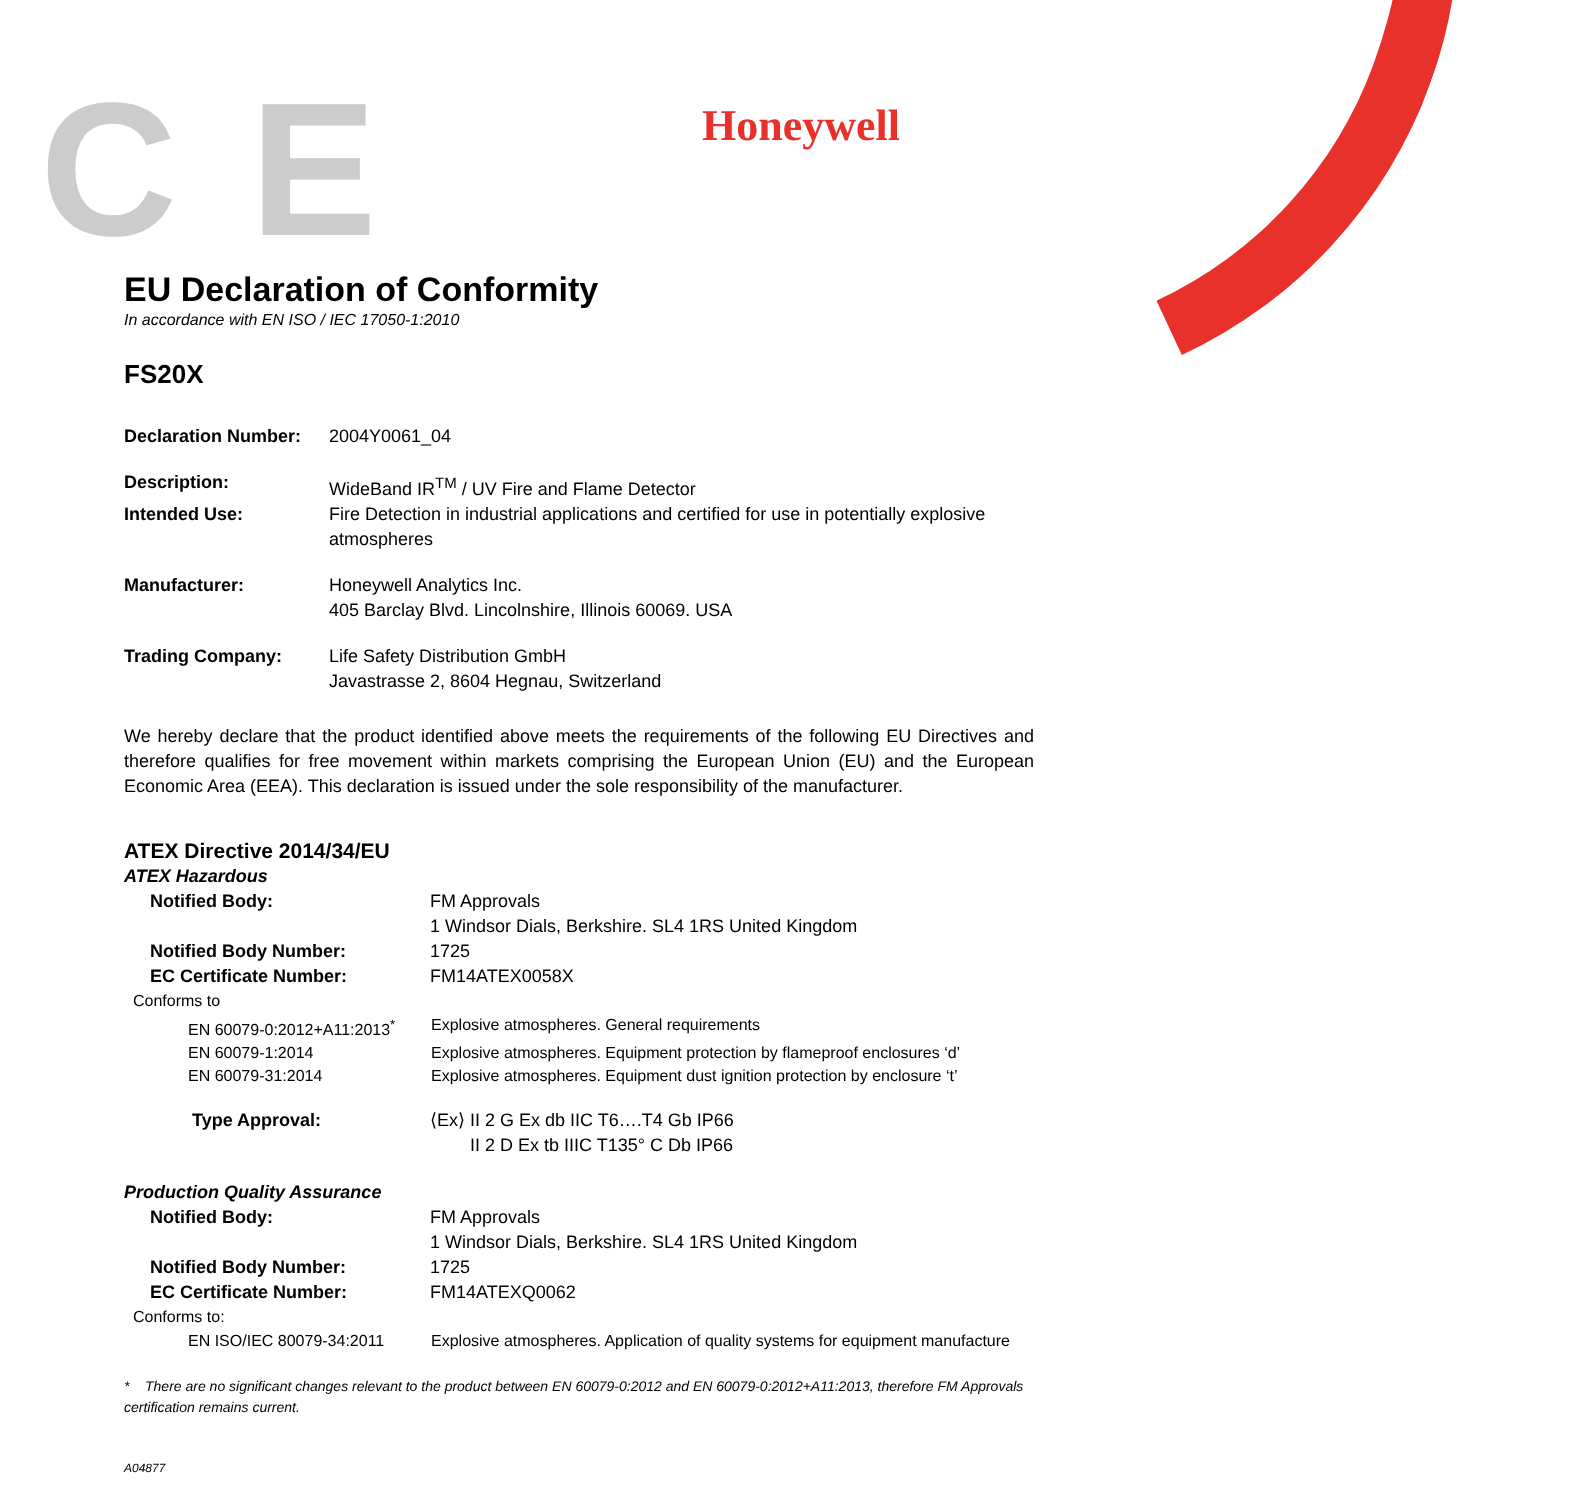C E Honeywell
EU Declaration of Conformity
In accordance with EN ISO / IEC 17050-1:2010
FS20X
Declaration Number:
2004Y0061_04
Description: WideBand IR<sup>TM</sup> / UV Fire and Flame Detector
Intended Use: Fire Detection in industrial applications and certified for use in potentially explosive atmospheres
Manufacturer: Honeywell Analytics Inc.
405 Barclay Blvd. Lincolnshire, Illinois 60069. USA
Trading Company: Life Safety Distribution GmbH
Javastrasse 2, 8604 Hegnau, Switzerland
We hereby declare that the product identified above meets the requirements of the following EU Directives and therefore qualifies for free movement within markets comprising the European Union (EU) and the European Economic Area (EEA). This declaration is issued under the sole responsibility of the manufacturer.
ATEX Directive 2014/34/EU
ATEX Hazardous
Notified Body: FM Approvals
1 Windsor Dials, Berkshire. SL4 1RS United Kingdom
Notified Body Number: 1725
EC Certificate Number: FM14ATEX0058X
Conforms to
EN 60079-0:2012+A11:2013<sup>*</sup> Explosive atmospheres. General requirements
EN 60079-1:2014 Explosive atmospheres. Equipment protection by flameproof enclosures ‘d’
EN 60079-31:2014 Explosive atmospheres. Equipment dust ignition protection by enclosure ‘t’
Type Approval: ⟨Ex⟩ II 2 G Ex db IIC T6….T4 Gb IP66
II 2 D Ex tb IIIC T135° C Db IP66
Production Quality Assurance
Notified Body: FM Approvals
1 Windsor Dials, Berkshire. SL4 1RS United Kingdom
Notified Body Number: 1725
EC Certificate Number: FM14ATEXQ0062
Conforms to:
EN ISO/IEC 80079-34:2011 Explosive atmospheres. Application of quality systems for equipment manufacture
* There are no significant changes relevant to the product between EN 60079-0:2012 and EN 60079-0:2012+A11:2013, therefore FM Approvals certification remains current.
A04877